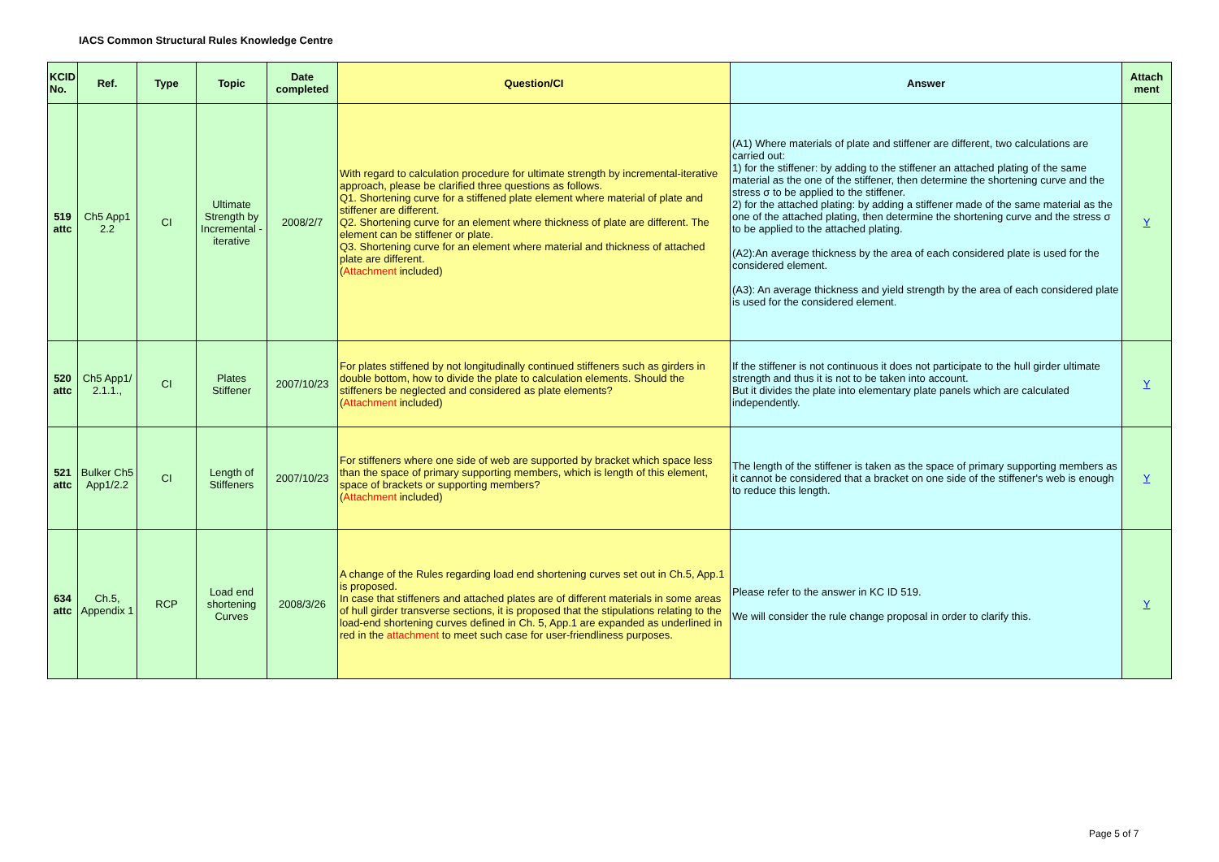IACS Common Structural Rules Knowledge Centre
| KCID No. | Ref. | Type | Topic | Date completed | Question/CI | Answer | Attach ment |
| --- | --- | --- | --- | --- | --- | --- | --- |
| 519 attc | Ch5 App1 2.2 | CI | Ultimate Strength by Incremental - iterative | 2008/2/7 | With regard to calculation procedure for ultimate strength by incremental-iterative approach, please be clarified three questions as follows. Q1. Shortening curve for a stiffened plate element where material of plate and stiffener are different. Q2. Shortening curve for an element where thickness of plate are different. The element can be stiffener or plate. Q3. Shortening curve for an element where material and thickness of attached plate are different. ( Attachment included) | (A1) Where materials of plate and stiffener are different, two calculations are carried out: 1) for the stiffener: by adding to the stiffener an attached plating of the same material as the one of the stiffener, then determine the shortening curve and the stress σ to be applied to the stiffener. 2) for the attached plating: by adding a stiffener made of the same material as the one of the attached plating, then determine the shortening curve and the stress σ to be applied to the attached plating. (A2):An average thickness by the area of each considered plate is used for the considered element. (A3): An average thickness and yield strength by the area of each considered plate is used for the considered element. | Y |
| 520 attc | Ch5 App1/ 2.1.1., | CI | Plates Stiffener | 2007/10/23 | For plates stiffened by not longitudinally continued stiffeners such as girders in double bottom, how to divide the plate to calculation elements. Should the stiffeners be neglected and considered as plate elements? ( Attachment included) | If the stiffener is not continuous it does not participate to the hull girder ultimate strength and thus it is not to be taken into account. But it divides the plate into elementary plate panels which are calculated independently. | Y |
| 521 attc | Bulker Ch5 App1/2.2 | CI | Length of Stiffeners | 2007/10/23 | For stiffeners where one side of web are supported by bracket which space less than the space of primary supporting members, which is length of this element, space of brackets or supporting members? ( Attachment included) | The length of the stiffener is taken as the space of primary supporting members as it cannot be considered that a bracket on one side of the stiffener's web is enough to reduce this length. | Y |
| 634 attc | Ch.5, Appendix 1 | RCP | Load end shortening Curves | 2008/3/26 | A change of the Rules regarding load end shortening curves set out in Ch.5, App.1 is proposed. In case that stiffeners and attached plates are of different materials in some areas of hull girder transverse sections, it is proposed that the stipulations relating to the load-end shortening curves defined in Ch. 5, App.1 are expanded as underlined in red in the attachment to meet such case for user-friendliness purposes. | Please refer to the answer in KC ID 519. We will consider the rule change proposal in order to clarify this. | Y |
Page 5 of 7